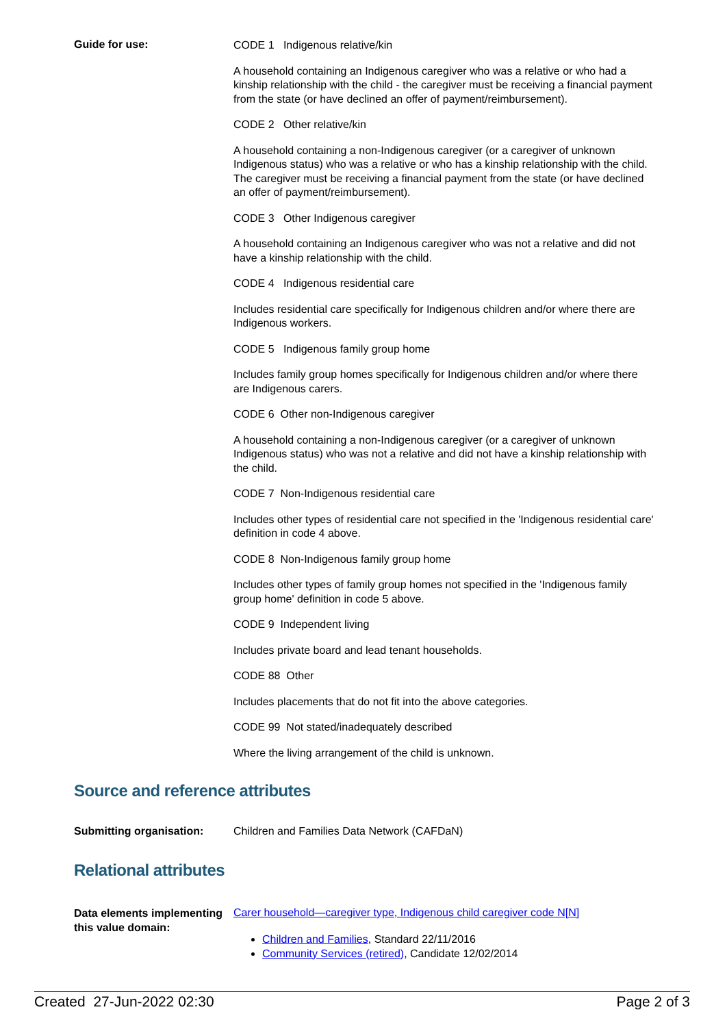Guide for use:
CODE 1 Indigenous relative/kin
A household containing an Indigenous caregiver who was a relative or who had a kinship relationship with the child - the caregiver must be receiving a financial payment from the state (or have declined an offer of payment/reimbursement).
CODE 2 Other relative/kin
A household containing a non-Indigenous caregiver (or a caregiver of unknown Indigenous status) who was a relative or who has a kinship relationship with the child. The caregiver must be receiving a financial payment from the state (or have declined an offer of payment/reimbursement).
CODE 3 Other Indigenous caregiver
A household containing an Indigenous caregiver who was not a relative and did not have a kinship relationship with the child.
CODE 4 Indigenous residential care
Includes residential care specifically for Indigenous children and/or where there are Indigenous workers.
CODE 5 Indigenous family group home
Includes family group homes specifically for Indigenous children and/or where there are Indigenous carers.
CODE 6 Other non-Indigenous caregiver
A household containing a non-Indigenous caregiver (or a caregiver of unknown Indigenous status) who was not a relative and did not have a kinship relationship with the child.
CODE 7 Non-Indigenous residential care
Includes other types of residential care not specified in the 'Indigenous residential care' definition in code 4 above.
CODE 8 Non-Indigenous family group home
Includes other types of family group homes not specified in the 'Indigenous family group home' definition in code 5 above.
CODE 9 Independent living
Includes private board and lead tenant households.
CODE 88 Other
Includes placements that do not fit into the above categories.
CODE 99 Not stated/inadequately described
Where the living arrangement of the child is unknown.
Source and reference attributes
Submitting organisation: Children and Families Data Network (CAFDaN)
Relational attributes
Data elements implementing this value domain:
Carer household—caregiver type, Indigenous child caregiver code N[N]
Children and Families, Standard 22/11/2016
Community Services (retired), Candidate 12/02/2014
Created 27-Jun-2022 02:30 Page 2 of 3